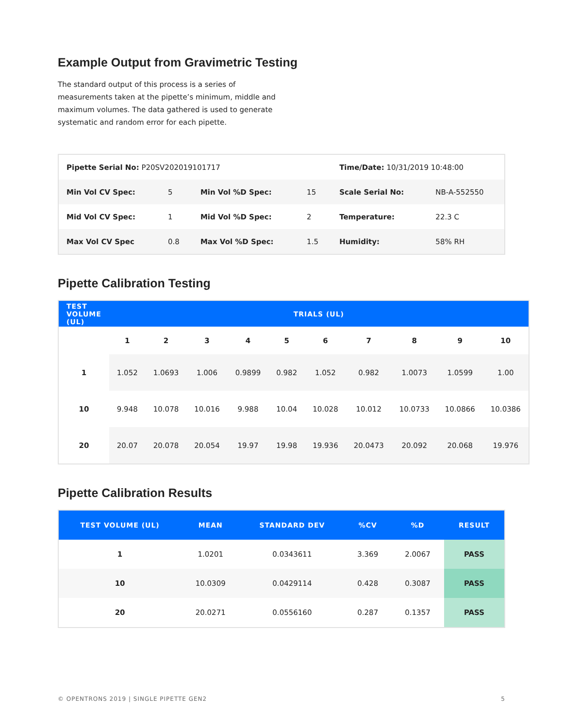Example Output from Gravimetric Testing
The standard output of this process is a series of measurements taken at the pipette’s minimum, middle and maximum volumes. The data gathered is used to generate systematic and random error for each pipette.
| Pipette Serial No: P20SV202019101717 | | | | Time/Date: 10/31/2019 10:48:00 | |
| Min Vol CV Spec: | 5 | Min Vol %D Spec: | 15 | Scale Serial No: | NB-A-552550 |
| Mid Vol CV Spec: | 1 | Mid Vol %D Spec: | 2 | Temperature: | 22.3 C |
| Max Vol CV Spec | 0.8 | Max Vol %D Spec: | 1.5 | Humidity: | 58% RH |
Pipette Calibration Testing
| TEST VOLUME (UL) | TRIALS (UL) | | | | | | | | | |
| --- | --- | --- | --- | --- | --- | --- | --- | --- | --- | --- |
| | 1 | 2 | 3 | 4 | 5 | 6 | 7 | 8 | 9 | 10 |
| 1 | 1.052 | 1.0693 | 1.006 | 0.9899 | 0.982 | 1.052 | 0.982 | 1.0073 | 1.0599 | 1.00 |
| 10 | 9.948 | 10.078 | 10.016 | 9.988 | 10.04 | 10.028 | 10.012 | 10.0733 | 10.0866 | 10.0386 |
| 20 | 20.07 | 20.078 | 20.054 | 19.97 | 19.98 | 19.936 | 20.0473 | 20.092 | 20.068 | 19.976 |
Pipette Calibration Results
| TEST VOLUME (UL) | MEAN | STANDARD DEV | %CV | %D | RESULT |
| --- | --- | --- | --- | --- | --- |
| 1 | 1.0201 | 0.0343611 | 3.369 | 2.0067 | PASS |
| 10 | 10.0309 | 0.0429114 | 0.428 | 0.3087 | PASS |
| 20 | 20.0271 | 0.0556160 | 0.287 | 0.1357 | PASS |
© OPENTRONS 2019 | SINGLE PIPETTE GEN2 5